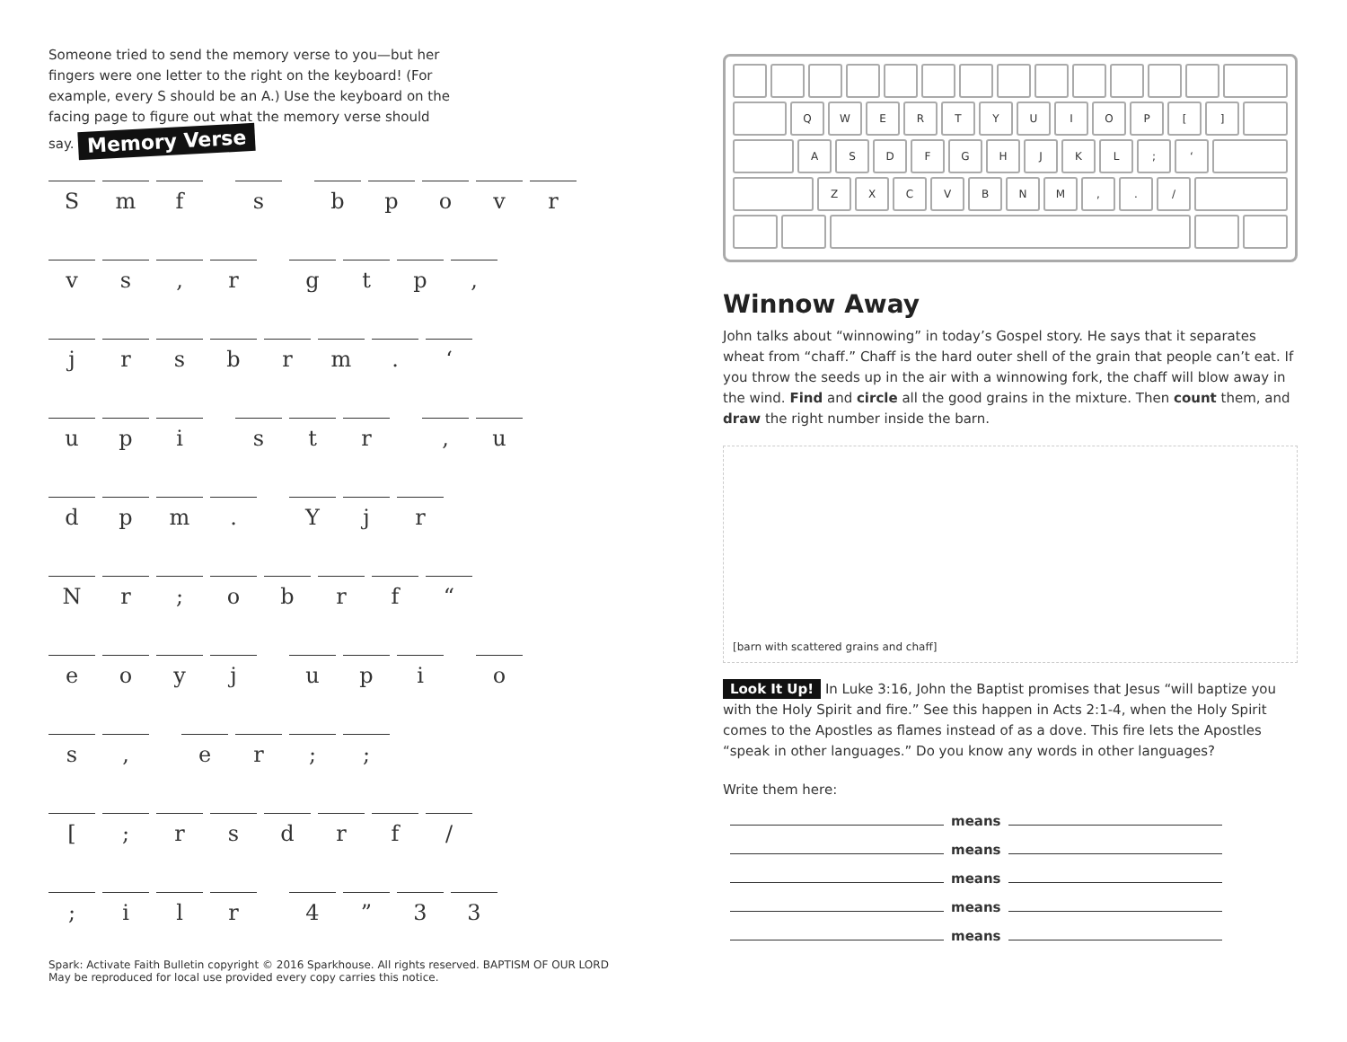Someone tried to send the memory verse to you—but her fingers were one letter to the right on the keyboard! (For example, every S should be an A.) Use the keyboard on the facing page to figure out what the memory verse should say. Memory Verse
S m f s b p o v r
v s , r g t p ,
j r s b r m . ‘
u p i s t r , u
d p m . Y j r
N r ; o b r f “
e o y j u p i o
s , e r ; ;
[ ; r s d r f /
; i l r 4 ” 3 3
Spark: Activate Faith Bulletin copyright © 2016 Sparkhouse. All rights reserved. BAPTISM OF OUR LORD
May be reproduced for local use provided every copy carries this notice.
Q W E R T Y U I O P [ ]
A S D F G H J K L ; ‘
Z X C V B N M , . /
Winnow Away
John talks about “winnowing” in today’s Gospel story. He says that it separates wheat from “chaff.” Chaff is the hard outer shell of the grain that people can’t eat. If you throw the seeds up in the air with a winnowing fork, the chaff will blow away in the wind. Find and circle all the good grains in the mixture. Then count them, and draw the right number inside the barn.
[barn with scattered grains and chaff]
Look It Up! In Luke 3:16, John the Baptist promises that Jesus “will baptize you with the Holy Spirit and fire.” See this happen in Acts 2:1-4, when the Holy Spirit comes to the Apostles as flames instead of as a dove. This fire lets the Apostles “speak in other languages.” Do you know any words in other languages?
Write them here:
means
means
means
means
means